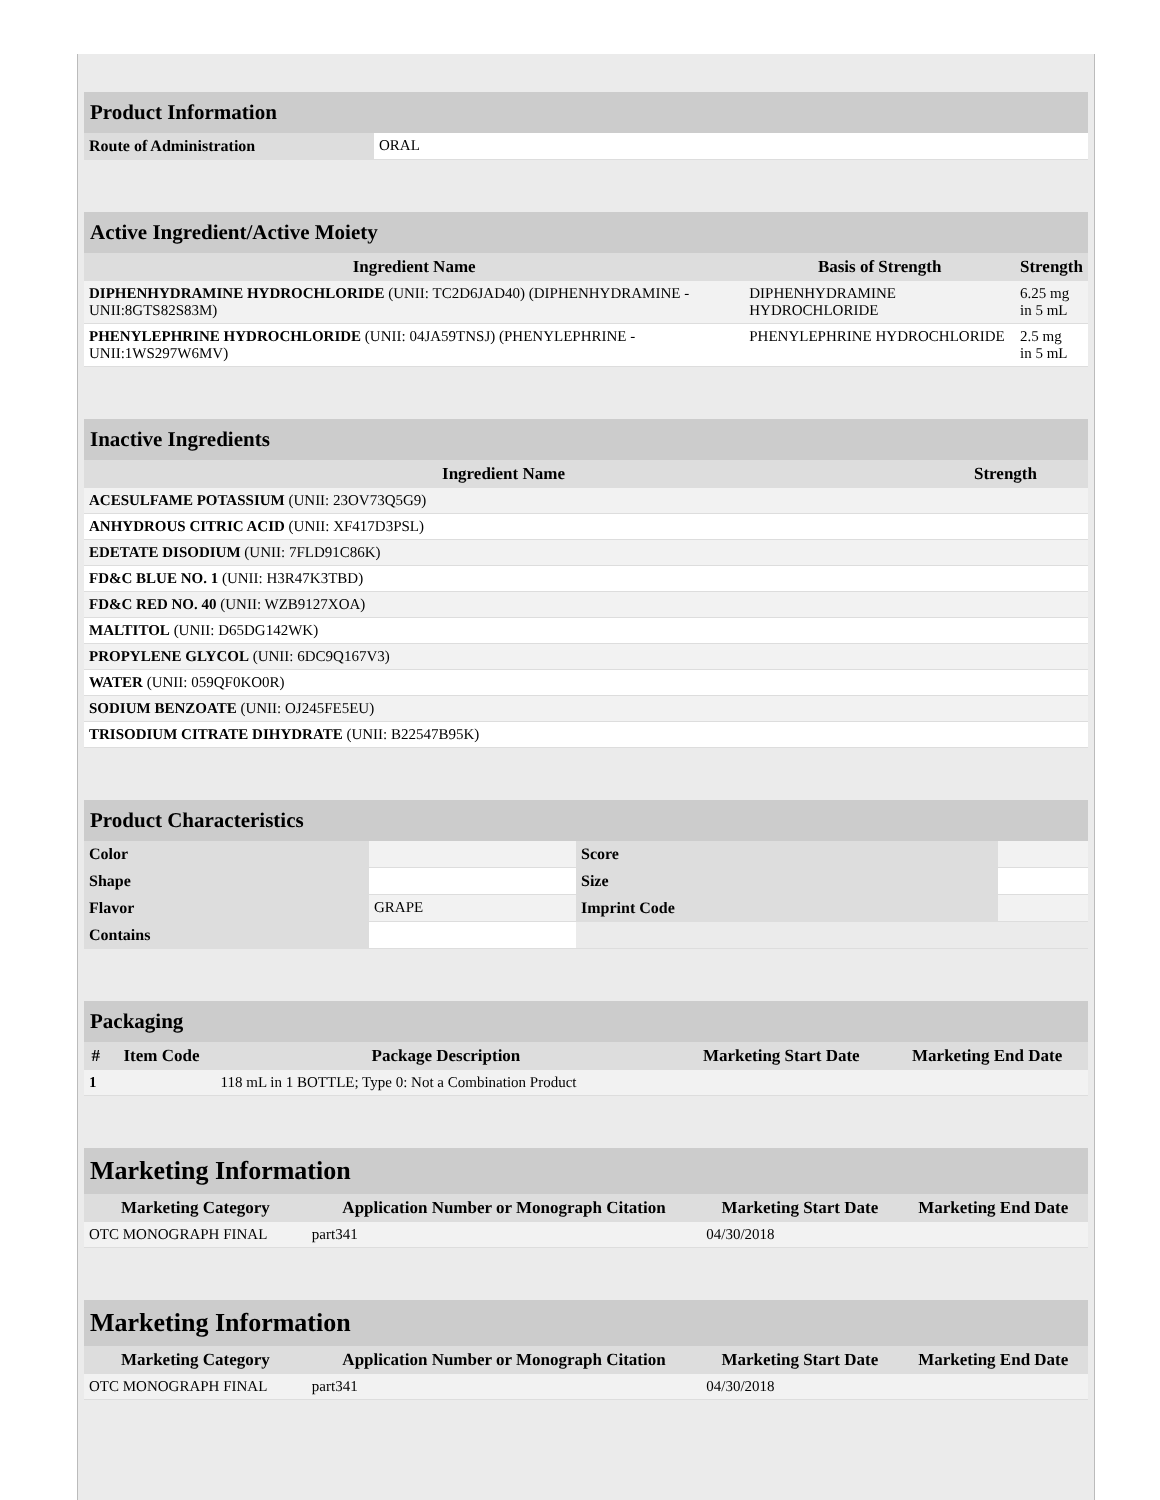| Product Information | |
| Route of Administration | ORAL |
| Active Ingredient/Active Moiety | | |
| Ingredient Name | Basis of Strength | Strength |
| DIPHENHYDRAMINE HYDROCHLORIDE (UNII: TC2D6JAD40) (DIPHENHYDRAMINE - UNII:8GTS82S83M) | DIPHENHYDRAMINE HYDROCHLORIDE | 6.25 mg in 5 mL |
| PHENYLEPHRINE HYDROCHLORIDE (UNII: 04JA59TNSJ) (PHENYLEPHRINE - UNII:1WS297W6MV) | PHENYLEPHRINE HYDROCHLORIDE | 2.5 mg in 5 mL |
| Inactive Ingredients | |
| Ingredient Name | Strength |
| ACESULFAME POTASSIUM (UNII: 23OV73Q5G9) | |
| ANHYDROUS CITRIC ACID (UNII: XF417D3PSL) | |
| EDETATE DISODIUM (UNII: 7FLD91C86K) | |
| FD&C BLUE NO. 1 (UNII: H3R47K3TBD) | |
| FD&C RED NO. 40 (UNII: WZB9127XOA) | |
| MALTITOL (UNII: D65DG142WK) | |
| PROPYLENE GLYCOL (UNII: 6DC9Q167V3) | |
| WATER (UNII: 059QF0KO0R) | |
| SODIUM BENZOATE (UNII: OJ245FE5EU) | |
| TRISODIUM CITRATE DIHYDRATE (UNII: B22547B95K) | |
| Product Characteristics | | | |
| Color | | Score | |
| Shape | | Size | |
| Flavor | GRAPE | Imprint Code | |
| Contains | | | |
| Packaging | | | | |
| # | Item Code | Package Description | Marketing Start Date | Marketing End Date |
| 1 | | 118 mL in 1 BOTTLE; Type 0: Not a Combination Product | | |
| Marketing Information | | | |
| Marketing Category | Application Number or Monograph Citation | Marketing Start Date | Marketing End Date |
| OTC MONOGRAPH FINAL | part341 | 04/30/2018 | |
| Marketing Information | | | |
| Marketing Category | Application Number or Monograph Citation | Marketing Start Date | Marketing End Date |
| OTC MONOGRAPH FINAL | part341 | 04/30/2018 | |